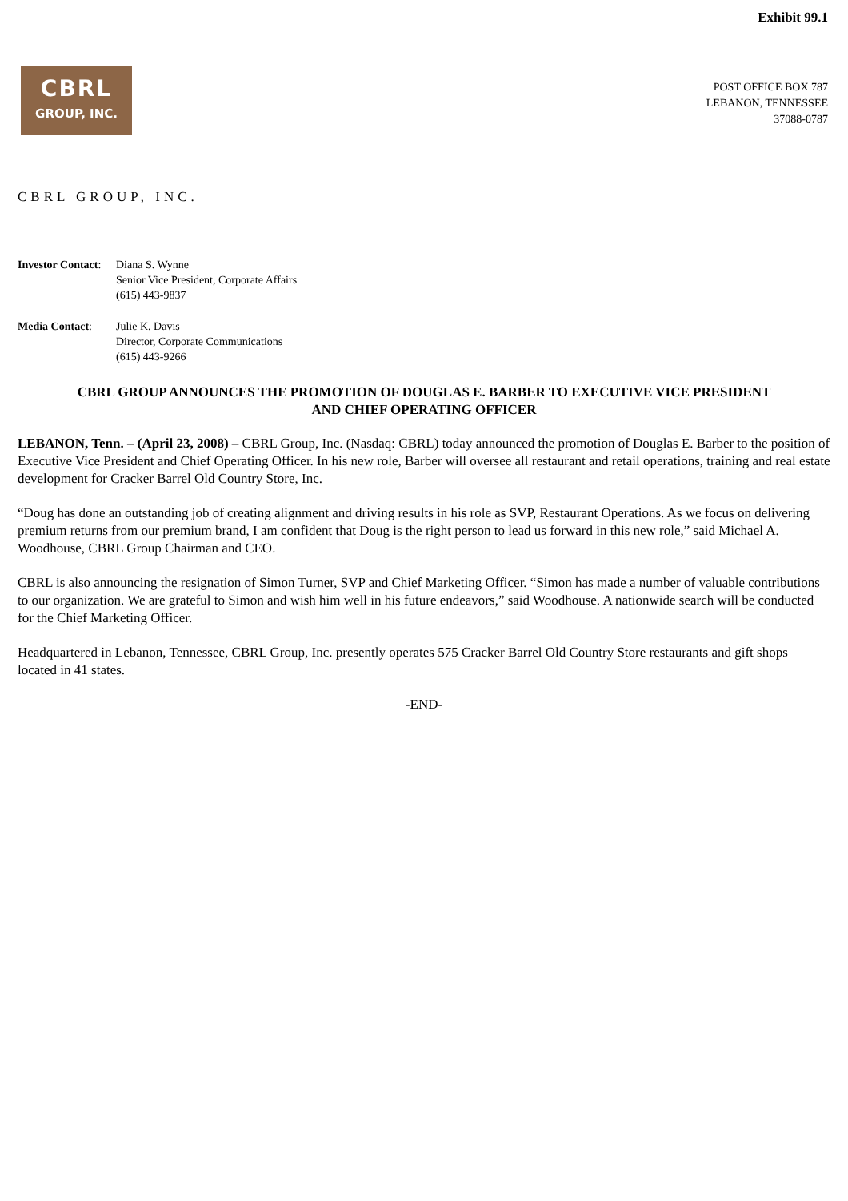Exhibit 99.1
CBRL
GROUP, INC.
POST OFFICE BOX 787
LEBANON, TENNESSEE
37088-0787
CBRL GROUP, INC.
Investor Contact:
Diana S. Wynne
Senior Vice President, Corporate Affairs
(615) 443-9837
Media Contact: Julie K. Davis
Director, Corporate Communications
(615) 443-9266
CBRL GROUP ANNOUNCES THE PROMOTION OF DOUGLAS E. BARBER TO EXECUTIVE VICE PRESIDENT
AND CHIEF OPERATING OFFICER
LEBANON, Tenn. – (April 23, 2008) – CBRL Group, Inc. (Nasdaq: CBRL) today announced the promotion of Douglas E. Barber to the position of Executive Vice President and Chief Operating Officer. In his new role, Barber will oversee all restaurant and retail operations, training and real estate development for Cracker Barrel Old Country Store, Inc.
“Doug has done an outstanding job of creating alignment and driving results in his role as SVP, Restaurant Operations. As we focus on delivering premium returns from our premium brand, I am confident that Doug is the right person to lead us forward in this new role,” said Michael A. Woodhouse, CBRL Group Chairman and CEO.
CBRL is also announcing the resignation of Simon Turner, SVP and Chief Marketing Officer. “Simon has made a number of valuable contributions to our organization. We are grateful to Simon and wish him well in his future endeavors,” said Woodhouse. A nationwide search will be conducted for the Chief Marketing Officer.
Headquartered in Lebanon, Tennessee, CBRL Group, Inc. presently operates 575 Cracker Barrel Old Country Store restaurants and gift shops located in 41 states.
-END-